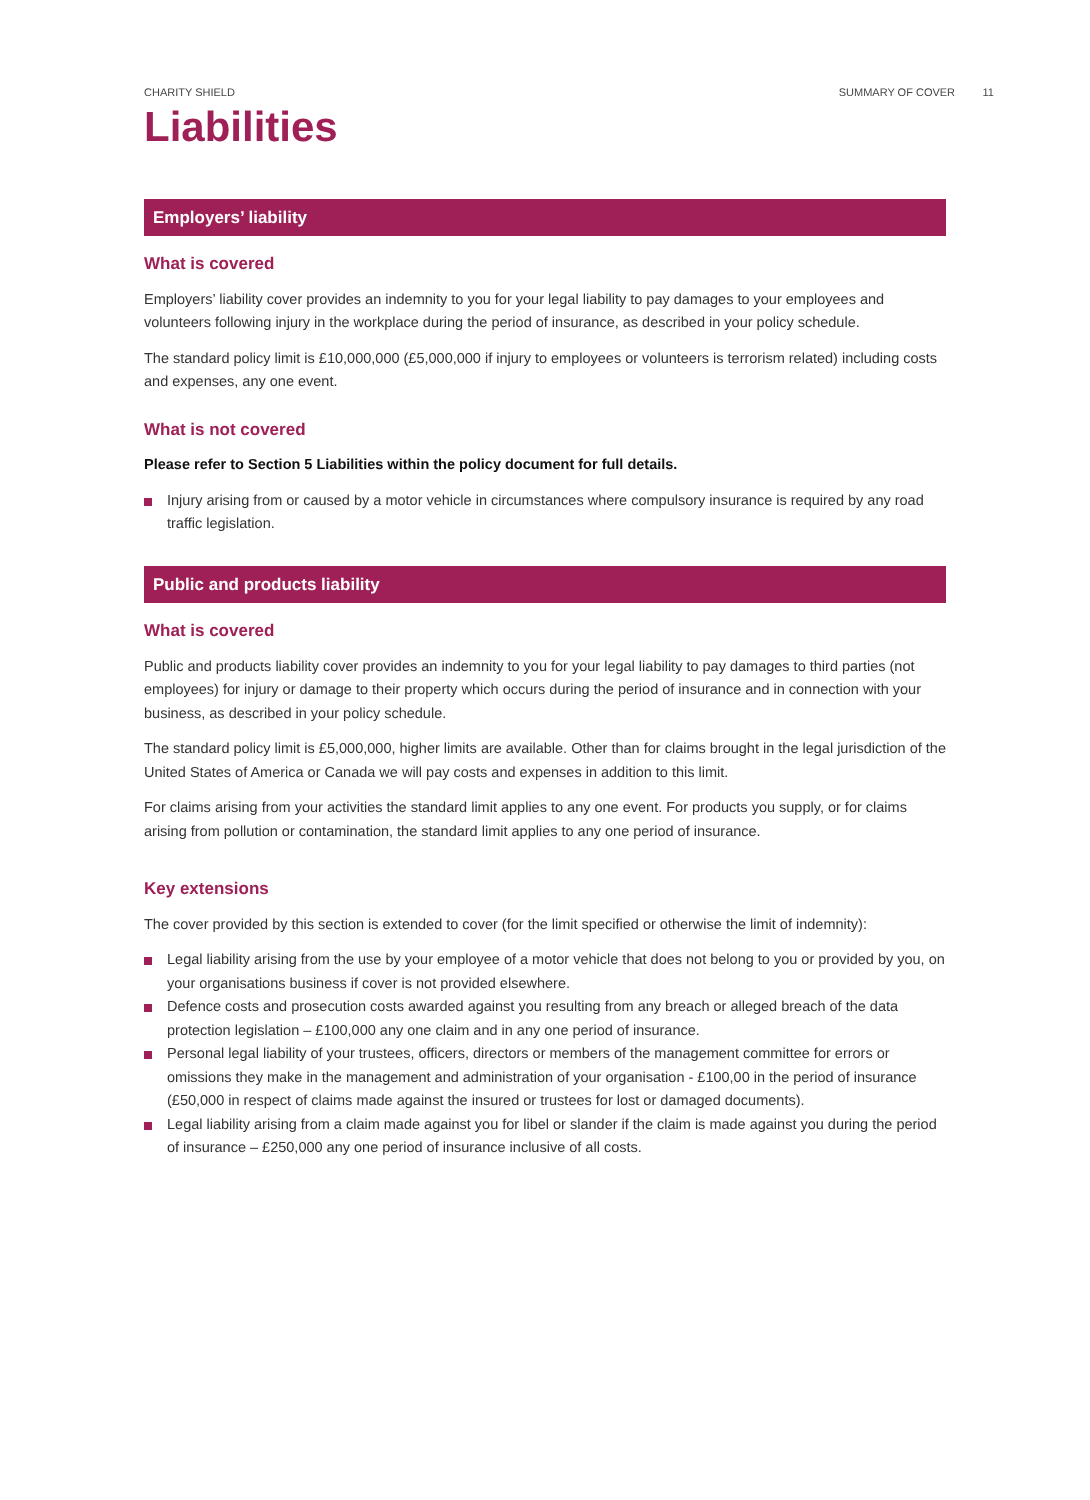CHARITY SHIELD SUMMARY OF COVER 11
Liabilities
Employers’ liability
What is covered
Employers’ liability cover provides an indemnity to you for your legal liability to pay damages to your employees and volunteers following injury in the workplace during the period of insurance, as described in your policy schedule.
The standard policy limit is £10,000,000 (£5,000,000 if injury to employees or volunteers is terrorism related) including costs and expenses, any one event.
What is not covered
Please refer to Section 5 Liabilities within the policy document for full details.
Injury arising from or caused by a motor vehicle in circumstances where compulsory insurance is required by any road traffic legislation.
Public and products liability
What is covered
Public and products liability cover provides an indemnity to you for your legal liability to pay damages to third parties (not employees) for injury or damage to their property which occurs during the period of insurance and in connection with your business, as described in your policy schedule.
The standard policy limit is £5,000,000, higher limits are available. Other than for claims brought in the legal jurisdiction of the United States of America or Canada we will pay costs and expenses in addition to this limit.
For claims arising from your activities the standard limit applies to any one event. For products you supply, or for claims arising from pollution or contamination, the standard limit applies to any one period of insurance.
Key extensions
The cover provided by this section is extended to cover (for the limit specified or otherwise the limit of indemnity):
Legal liability arising from the use by your employee of a motor vehicle that does not belong to you or provided by you, on your organisations business if cover is not provided elsewhere.
Defence costs and prosecution costs awarded against you resulting from any breach or alleged breach of the data protection legislation – £100,000 any one claim and in any one period of insurance.
Personal legal liability of your trustees, officers, directors or members of the management committee for errors or omissions they make in the management and administration of your organisation - £100,00 in the period of insurance (£50,000 in respect of claims made against the insured or trustees for lost or damaged documents).
Legal liability arising from a claim made against you for libel or slander if the claim is made against you during the period of insurance – £250,000 any one period of insurance inclusive of all costs.